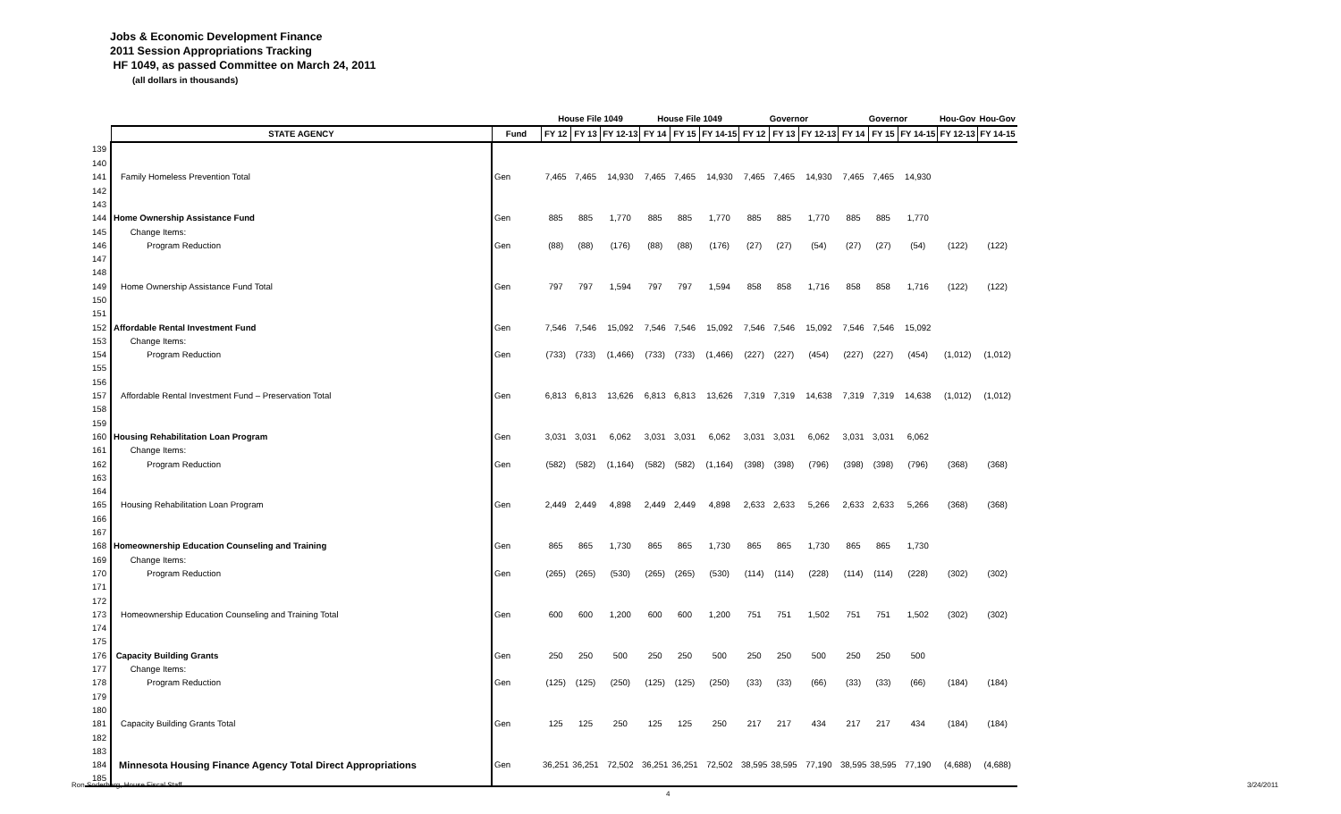Jobs & Economic Development Finance
2011 Session Appropriations Tracking
HF 1049, as passed Committee on March 24, 2011
(all dollars in thousands)
| | | | House File 1049 | | | House File 1049 | | | Governor | | | Governor | | | Hou-Gov | Hou-Gov |
| --- | --- | --- | --- | --- | --- | --- | --- | --- | --- | --- | --- | --- | --- | --- | --- | --- |
| | STATE AGENCY | Fund | FY 12 | FY 13 | FY 12-13 | FY 14 | FY 15 | FY 14-15 | FY 12 | FY 13 | FY 12-13 | FY 14 | FY 15 | FY 14-15 | FY 12-13 | FY 14-15 |
| 139 | | | | | | | | | | | | | | | | |
| 140 | | | | | | | | | | | | | | | | |
| 141 | Family Homeless Prevention Total | Gen | 7,465 | 7,465 | 14,930 | 7,465 | 7,465 | 14,930 | 7,465 | 7,465 | 14,930 | 7,465 | 7,465 | 14,930 | | |
| 142 | | | | | | | | | | | | | | | | |
| 143 | | | | | | | | | | | | | | | | |
| 144 | Home Ownership Assistance Fund | Gen | 885 | 885 | 1,770 | 885 | 885 | 1,770 | 885 | 885 | 1,770 | 885 | 885 | 1,770 | | |
| 145 | Change Items: | | | | | | | | | | | | | | | |
| 146 | Program Reduction | Gen | (88) | (88) | (176) | (88) | (88) | (176) | (27) | (27) | (54) | (27) | (27) | (54) | (122) | (122) |
| 147 | | | | | | | | | | | | | | | | |
| 148 | | | | | | | | | | | | | | | | |
| 149 | Home Ownership Assistance Fund Total | Gen | 797 | 797 | 1,594 | 797 | 797 | 1,594 | 858 | 858 | 1,716 | 858 | 858 | 1,716 | (122) | (122) |
| 150 | | | | | | | | | | | | | | | | |
| 151 | | | | | | | | | | | | | | | | |
| 152 | Affordable Rental Investment Fund | Gen | 7,546 | 7,546 | 15,092 | 7,546 | 7,546 | 15,092 | 7,546 | 7,546 | 15,092 | 7,546 | 7,546 | 15,092 | | |
| 153 | Change Items: | | | | | | | | | | | | | | | |
| 154 | Program Reduction | Gen | (733) | (733) | (1,466) | (733) | (733) | (1,466) | (227) | (227) | (454) | (227) | (227) | (454) | (1,012) | (1,012) |
| 155 | | | | | | | | | | | | | | | | |
| 156 | | | | | | | | | | | | | | | | |
| 157 | Affordable Rental Investment Fund – Preservation Total | Gen | 6,813 | 6,813 | 13,626 | 6,813 | 6,813 | 13,626 | 7,319 | 7,319 | 14,638 | 7,319 | 7,319 | 14,638 | (1,012) | (1,012) |
| 158 | | | | | | | | | | | | | | | | |
| 159 | | | | | | | | | | | | | | | | |
| 160 | Housing Rehabilitation Loan Program | Gen | 3,031 | 3,031 | 6,062 | 3,031 | 3,031 | 6,062 | 3,031 | 3,031 | 6,062 | 3,031 | 3,031 | 6,062 | | |
| 161 | Change Items: | | | | | | | | | | | | | | | |
| 162 | Program Reduction | Gen | (582) | (582) | (1,164) | (582) | (582) | (1,164) | (398) | (398) | (796) | (398) | (398) | (796) | (368) | (368) |
| 163 | | | | | | | | | | | | | | | | |
| 164 | | | | | | | | | | | | | | | | |
| 165 | Housing Rehabilitation Loan Program | Gen | 2,449 | 2,449 | 4,898 | 2,449 | 2,449 | 4,898 | 2,633 | 2,633 | 5,266 | 2,633 | 2,633 | 5,266 | (368) | (368) |
| 166 | | | | | | | | | | | | | | | | |
| 167 | | | | | | | | | | | | | | | | |
| 168 | Homeownership Education Counseling and Training | Gen | 865 | 865 | 1,730 | 865 | 865 | 1,730 | 865 | 865 | 1,730 | 865 | 865 | 1,730 | | |
| 169 | Change Items: | | | | | | | | | | | | | | | |
| 170 | Program Reduction | Gen | (265) | (265) | (530) | (265) | (265) | (530) | (114) | (114) | (228) | (114) | (114) | (228) | (302) | (302) |
| 171 | | | | | | | | | | | | | | | | |
| 172 | | | | | | | | | | | | | | | | |
| 173 | Homeownership Education Counseling and Training Total | Gen | 600 | 600 | 1,200 | 600 | 600 | 1,200 | 751 | 751 | 1,502 | 751 | 751 | 1,502 | (302) | (302) |
| 174 | | | | | | | | | | | | | | | | |
| 175 | | | | | | | | | | | | | | | | |
| 176 | Capacity Building Grants | Gen | 250 | 250 | 500 | 250 | 250 | 500 | 250 | 250 | 500 | 250 | 250 | 500 | | |
| 177 | Change Items: | | | | | | | | | | | | | | | |
| 178 | Program Reduction | Gen | (125) | (125) | (250) | (125) | (125) | (250) | (33) | (33) | (66) | (33) | (33) | (66) | (184) | (184) |
| 179 | | | | | | | | | | | | | | | | |
| 180 | | | | | | | | | | | | | | | | |
| 181 | Capacity Building Grants Total | Gen | 125 | 125 | 250 | 125 | 125 | 250 | 217 | 217 | 434 | 217 | 217 | 434 | (184) | (184) |
| 182 | | | | | | | | | | | | | | | | |
| 183 | | | | | | | | | | | | | | | | |
| 184 | Minnesota Housing Finance Agency Total Direct Appropriations | Gen | 36,251 | 36,251 | 72,502 | 36,251 | 36,251 | 72,502 | 38,595 | 38,595 | 77,190 | 38,595 | 38,595 | 77,190 | (4,688) | (4,688) |
| 185 | | | | | | | | | | | | | | | | |
Ron Soderberg, House Fiscal Staff
3/24/2011
4